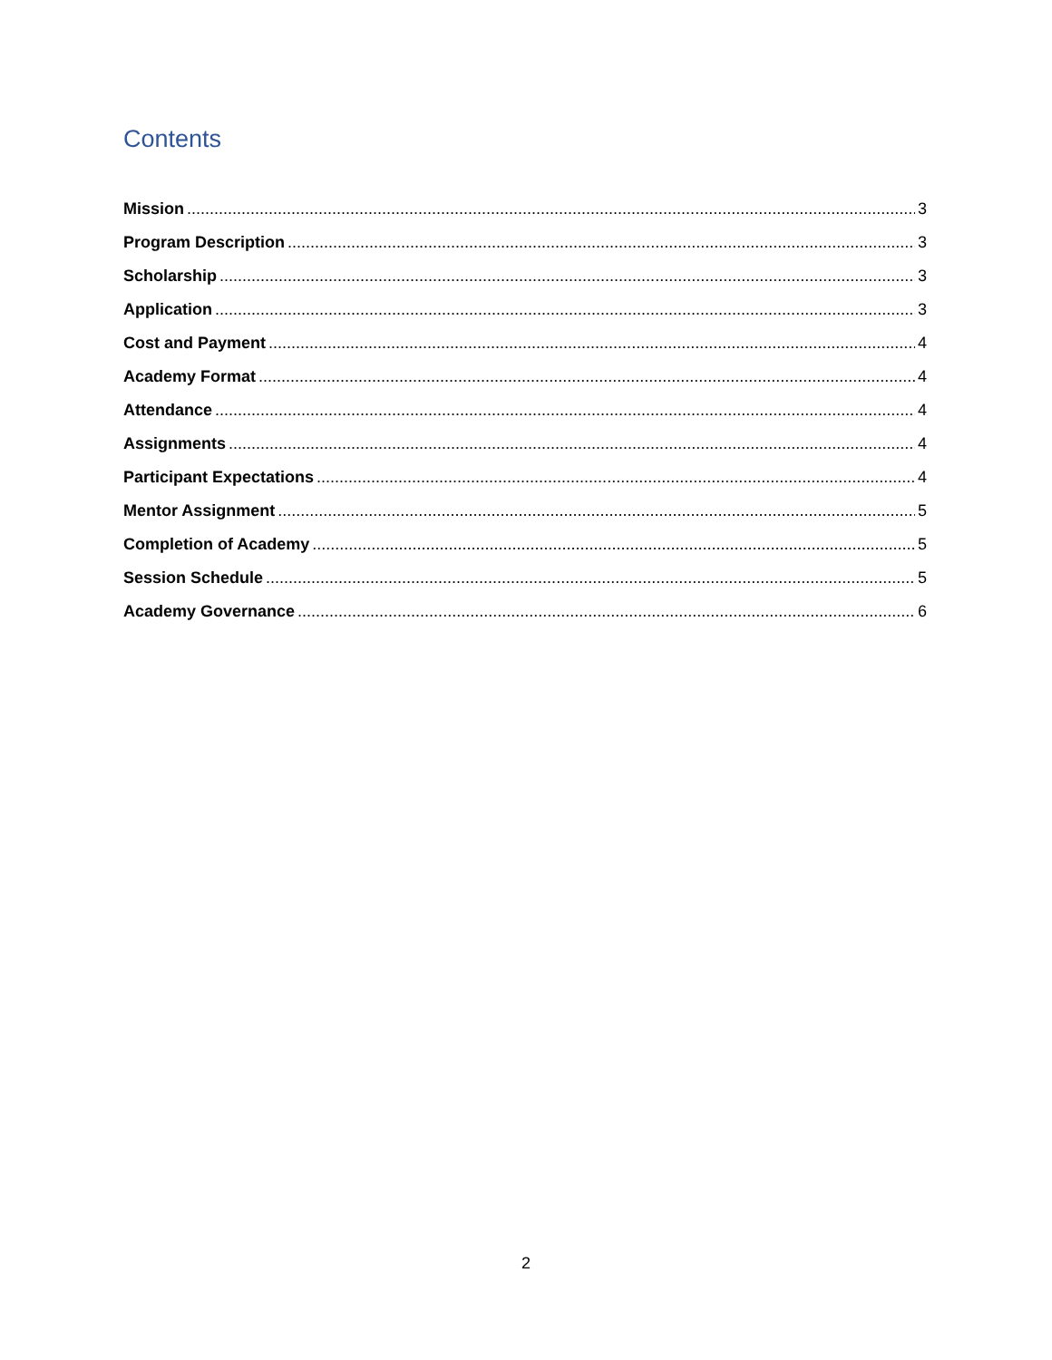Contents
Mission 3
Program Description 3
Scholarship 3
Application 3
Cost and Payment 4
Academy Format 4
Attendance 4
Assignments 4
Participant Expectations 4
Mentor Assignment 5
Completion of Academy 5
Session Schedule 5
Academy Governance 6
2